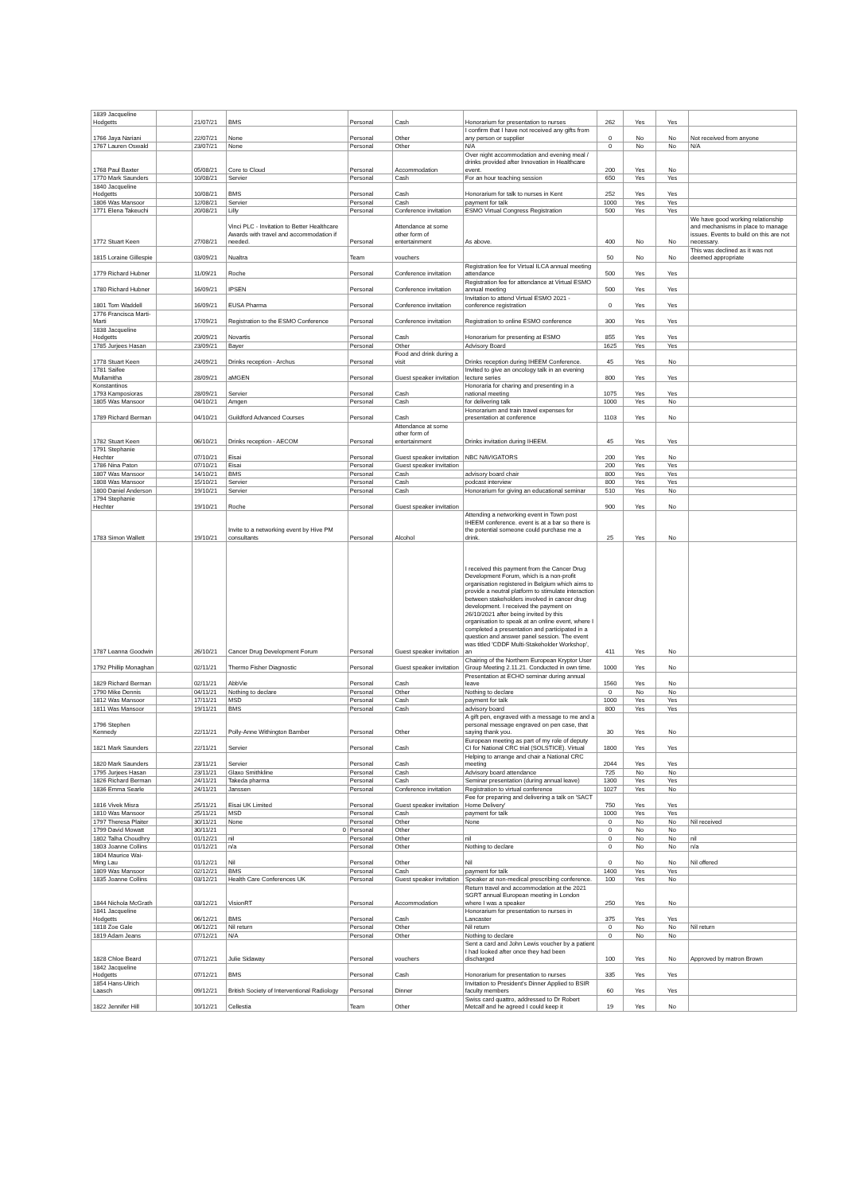| 1839 Jacqueline Hodgetts | | 21/07/21 | BMS | Personal | Cash | Honorarium for presentation to nurses | 262 | Yes | Yes | |
| 1766 Jaya Nariani | | 22/07/21 | None | Personal | Other | I confirm that I have not received any gifts from any person or supplier | 0 | No | No | Not received from anyone |
| 1767 Lauren Oswald | | 23/07/21 | None | Personal | Other | N/A | 0 | No | No | N/A |
| 1768 Paul Baxter | | 05/08/21 | Core to Cloud | Personal | Accommodation | Over night accommodation and evening meal / drinks provided after Innovation in Healthcare event. | 200 | Yes | No | |
| 1770 Mark Saunders | | 10/08/21 | Servier | Personal | Cash | For an hour teaching session | 650 | Yes | Yes | |
| 1840 Jacqueline Hodgetts | | 10/08/21 | BMS | Personal | Cash | Honorarium for talk to nurses in Kent | 252 | Yes | Yes | |
| 1806 Was Mansoor | | 12/08/21 | Servier | Personal | Cash | payment for talk | 1000 | Yes | Yes | |
| 1771 Elena Takeuchi | | 20/08/21 | Lilly | Personal | Conference invitation | ESMO Virtual Congress Registration | 500 | Yes | Yes | |
| 1772 Stuart Keen | | 27/08/21 | Vinci PLC - Invitation to Better Healthcare Awards with travel and accommodation if needed. | Personal | Attendance at some other form of entertainment | As above. | 400 | No | No | We have good working relationship and mechanisms in place to manage issues. Events to build on this are not necessary. |
| 1815 Loraine Gillespie | | 03/09/21 | Nualtra | Team | vouchers | | 50 | No | No | This was declined as it was not deemed appropriate |
| 1779 Richard Hubner | | 11/09/21 | Roche | Personal | Conference invitation | Registration fee for Virtual ILCA annual meeting attendance | 500 | Yes | Yes | |
| 1780 Richard Hubner | | 16/09/21 | IPSEN | Personal | Conference invitation | Registration fee for attendance at Virtual ESMO annual meeting | 500 | Yes | Yes | |
| 1801 Tom Waddell | | 16/09/21 | EUSA Pharma | Personal | Conference invitation | Invitation to attend Virtual ESMO 2021 - conference registration | 0 | Yes | Yes | |
| 1776 Francisca Marti-Marti | | 17/09/21 | Registration to the ESMO Conference | Personal | Conference invitation | Registration to online ESMO conference | 300 | Yes | Yes | |
| 1838 Jacqueline Hodgetts | | 20/09/21 | Novartis | Personal | Cash | Honorarium for presenting at ESMO | 855 | Yes | Yes | |
| 1785 Jurjees Hasan | | 23/09/21 | Bayer | Personal | Other | Advisory Board | 1625 | Yes | Yes | |
| 1778 Stuart Keen | | 24/09/21 | Drinks reception - Archus | Personal | Food and drink during a visit | Drinks reception during IHEEM Conference. | 45 | Yes | No | |
| 1781 Saifee Mullamitha | | 28/09/21 | aMGEN | Personal | Guest speaker invitation | Invited to give an oncology talk in an evening lecture series | 800 | Yes | Yes | |
| Konstantinos 1793 Kamposioras | | 28/09/21 | Servier | Personal | Cash | Honoraria for charing and presenting in a national meeting | 1075 | Yes | Yes | |
| 1805 Was Mansoor | | 04/10/21 | Amgen | Personal | Cash | for delivering talk | 1000 | Yes | No | |
| 1789 Richard Berman | | 04/10/21 | Guildford Advanced Courses | Personal | Cash | Honorarium and train travel expenses for presentation at conference | 1103 | Yes | No | |
| 1782 Stuart Keen | | 06/10/21 | Drinks reception - AECOM | Personal | Attendance at some other form of entertainment | Drinks invitation during IHEEM. | 45 | Yes | Yes | |
| 1791 Stephanie Hechter | | 07/10/21 | Eisai | Personal | Guest speaker invitation | NBC NAVIGATORS | 200 | Yes | No | |
| 1786 Nina Paton | | 07/10/21 | Eisai | Personal | Guest speaker invitation | | 200 | Yes | Yes | |
| 1807 Was Mansoor | | 14/10/21 | BMS | Personal | Cash | advisory board chair | 800 | Yes | Yes | |
| 1808 Was Mansoor | | 15/10/21 | Servier | Personal | Cash | podcast interview | 800 | Yes | Yes | |
| 1800 Daniel Anderson | | 19/10/21 | Servier | Personal | Cash | Honorarium for giving an educational seminar | 510 | Yes | No | |
| 1794 Stephanie Hechter | | 19/10/21 | Roche | Personal | Guest speaker invitation | | 900 | Yes | No | |
| 1783 Simon Wallett | | 19/10/21 | Invite to a networking event by Hive PM consultants | Personal | Alcohol | Attending a networking event in Town post IHEEM conference. event is at a bar so there is the potential someone could purchase me a drink. | 25 | Yes | No | |
| 1787 Leanna Goodwin | | 26/10/21 | Cancer Drug Development Forum | Personal | Guest speaker invitation | I received this payment from the Cancer Drug Development Forum, which is a non-profit organisation registered in Belgium which aims to provide a neutral platform to stimulate interaction between stakeholders involved in cancer drug development. I received the payment on 26/10/2021 after being invited by this organisation to speak at an online event, where I completed a presentation and participated in a question and answer panel session. The event was titled 'CDDF Multi-Stakeholder Workshop', an | 411 | Yes | No | |
| 1792 Phillip Monaghan | | 02/11/21 | Thermo Fisher Diagnostic | Personal | Guest speaker invitation | Chairing of the Northern European Kryptor User Group Meeting 2.11.21. Conducted in own time. | 1000 | Yes | No | |
| 1829 Richard Berman | | 02/11/21 | AbbVie | Personal | Cash | Presentation at ECHO seminar during annual leave | 1560 | Yes | No | |
| 1790 Mike Dennis | | 04/11/21 | Nothing to declare | Personal | Other | Nothing to declare | 0 | No | No | |
| 1812 Was Mansoor | | 17/11/21 | MSD | Personal | Cash | payment for talk | 1000 | Yes | Yes | |
| 1811 Was Mansoor | | 19/11/21 | BMS | Personal | Cash | advisory board | 800 | Yes | Yes | |
| 1796 Stephen Kennedy | | 22/11/21 | Polly-Anne Withington Bamber | Personal | Other | A gift pen, engraved with a message to me and a personal message engraved on pen case, that saying thank you. | 30 | Yes | No | |
| 1821 Mark Saunders | | 22/11/21 | Servier | Personal | Cash | European meeting as part of my role of deputy CI for National CRC trial (SOLSTICE). Virtual | 1800 | Yes | Yes | |
| 1820 Mark Saunders | | 23/11/21 | Servier | Personal | Cash | Helping to arrange and chair a National CRC meeting | 2044 | Yes | Yes | |
| 1795 Jurjees Hasan | | 23/11/21 | Glaxo Smithkline | Personal | Cash | Advisory board attendance | 725 | No | No | |
| 1826 Richard Berman | | 24/11/21 | Takeda pharma | Personal | Cash | Seminar presentation (during annual leave) | 1300 | Yes | Yes | |
| 1836 Emma Searle | | 24/11/21 | Janssen | Personal | Conference invitation | Registration to virtual conference | 1027 | Yes | No | |
| 1816 Vivek Misra | | 25/11/21 | Eisai UK Limited | Personal | Guest speaker invitation | Fee for preparing and delivering a talk on 'SACT Home Delivery' | 750 | Yes | Yes | |
| 1810 Was Mansoor | | 25/11/21 | MSD | Personal | Cash | payment for talk | 1000 | Yes | Yes | |
| 1797 Theresa Plaiter | | 30/11/21 | None | Personal | Other | None | 0 | No | No | Nil received |
| 1799 David Mowatt | | 30/11/21 | 0 | Personal | Other | | 0 | No | No | |
| 1802 Talha Choudhry | | 01/12/21 | nil | Personal | Other | nil | 0 | No | No | nil |
| 1803 Joanne Collins | | 01/12/21 | n/a | Personal | Other | Nothing to declare | 0 | No | No | n/a |
| 1804 Maurice Wai-Ming Lau | | 01/12/21 | Nil | Personal | Other | Nil | 0 | No | No | Nil offered |
| 1809 Was Mansoor | | 02/12/21 | BMS | Personal | Cash | payment for talk | 1400 | Yes | Yes | |
| 1835 Joanne Collins | | 03/12/21 | Health Care Conferences UK | Personal | Guest speaker invitation | Speaker at non-medical prescribing conference. | 100 | Yes | No | |
| 1844 Nichola McGrath | | 03/12/21 | VisionRT | Personal | Accommodation | Return travel and accommodation at the 2021 SGRT annual European meeting in London where I was a speaker | 250 | Yes | No | |
| 1841 Jacqueline Hodgetts | | 06/12/21 | BMS | Personal | Cash | Honorarium for presentation to nurses in Lancaster | 375 | Yes | Yes | |
| 1818 Zoe Gale | | 06/12/21 | Nil return | Personal | Other | Nil return | 0 | No | No | Nil return |
| 1819 Adam Jeans | | 07/12/21 | N/A | Personal | Other | Nothing to declare | 0 | No | No | |
| 1828 Chloe Beard | | 07/12/21 | Julie Sidaway | Personal | vouchers | Sent a card and John Lewis voucher by a patient I had looked after once they had been discharged | 100 | Yes | No | Approved by matron Brown |
| 1842 Jacqueline Hodgetts | | 07/12/21 | BMS | Personal | Cash | Honorarium for presentation to nurses | 335 | Yes | Yes | |
| 1854 Hans-Ulrich Laasch | | 09/12/21 | British Society of Interventional Radiology | Personal | Dinner | Invitation to President's Dinner Applied to BSIR faculty members | 60 | Yes | Yes | |
| 1822 Jennifer Hill | | 10/12/21 | Cellestia | Team | Other | Swiss card quattro, addressed to Dr Robert Metcalf and he agreed I could keep it | 19 | Yes | No | |